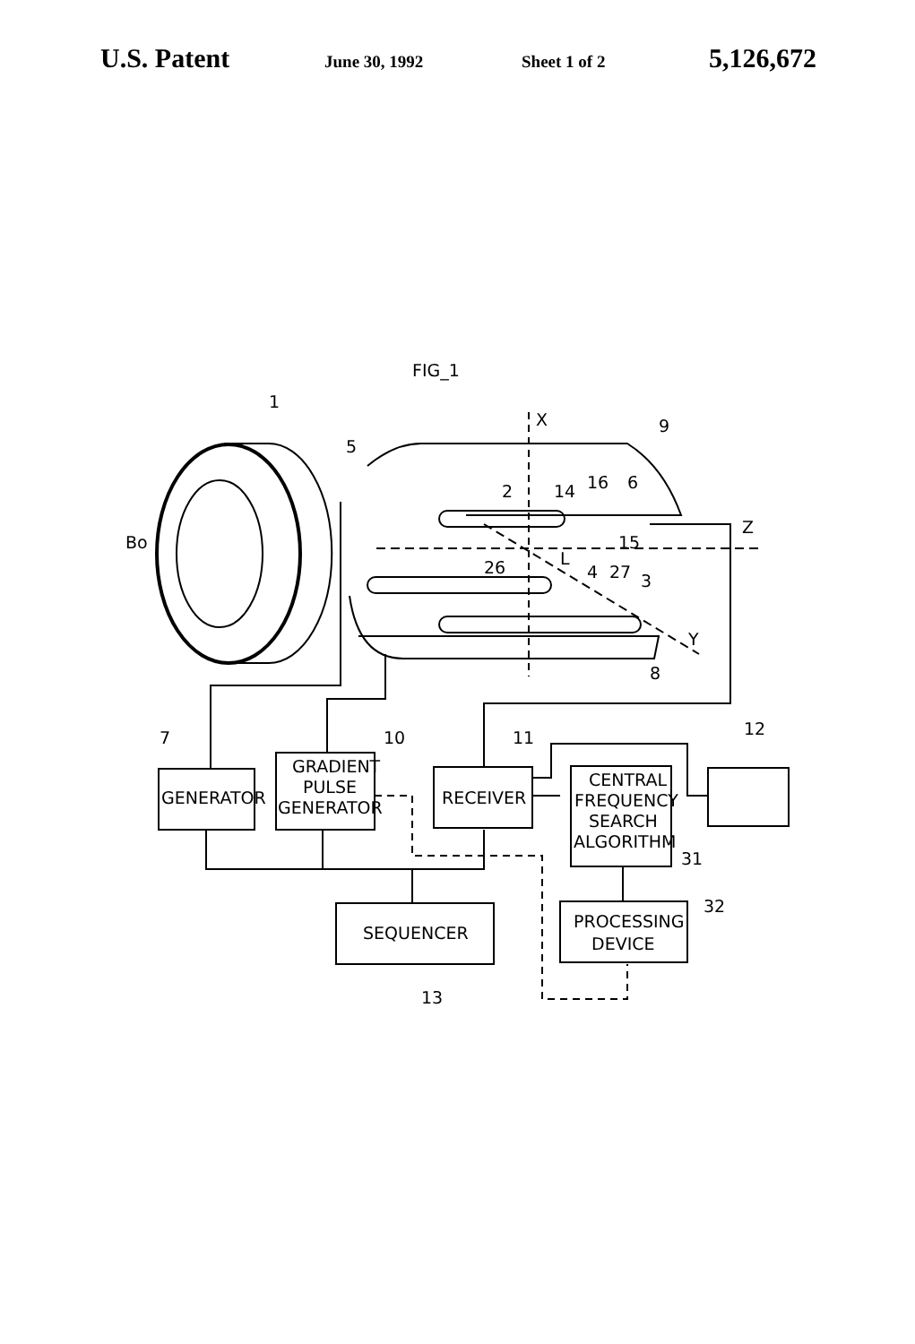U.S. Patent June 30, 1992 Sheet 1 of 2 5,126,672
FIG_1
1
Bo
5
X
9
2
14
16
6
Z
15
26
L
4
27
3
Y
8
7
10
11
12
GENERATOR
GRADIENT
PULSE
GENERATOR
RECEIVER
CENTRAL
FREQUENCY
SEARCH
ALGORITHM
31
SEQUENCER
PROCESSING
DEVICE
32
13